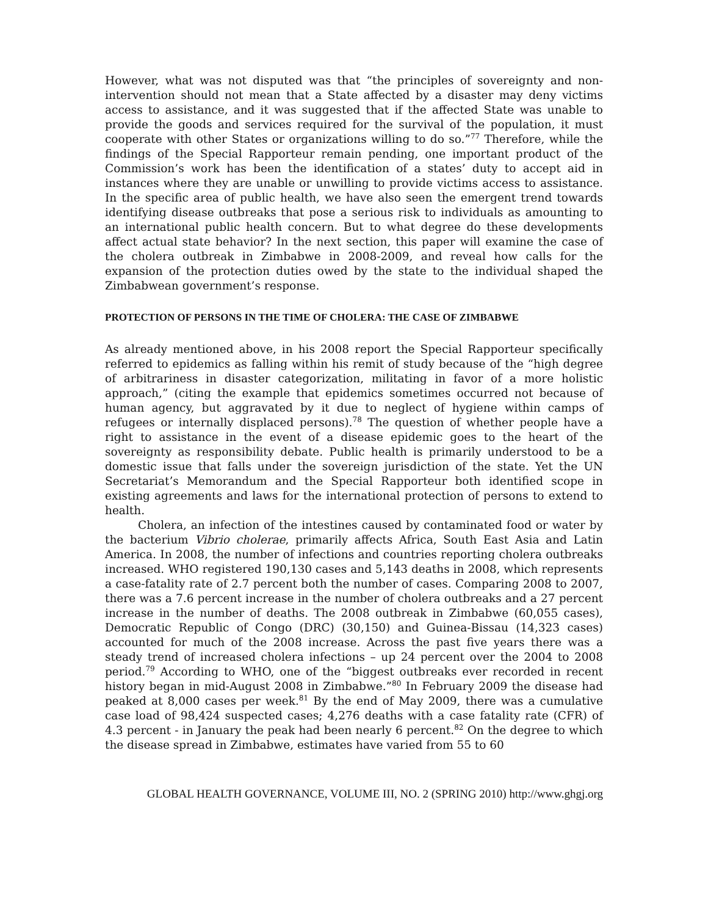However, what was not disputed was that “the principles of sovereignty and non-intervention should not mean that a State affected by a disaster may deny victims access to assistance, and it was suggested that if the affected State was unable to provide the goods and services required for the survival of the population, it must cooperate with other States or organizations willing to do so.”<sup>77</sup> Therefore, while the findings of the Special Rapporteur remain pending, one important product of the Commission’s work has been the identification of a states’ duty to accept aid in instances where they are unable or unwilling to provide victims access to assistance. In the specific area of public health, we have also seen the emergent trend towards identifying disease outbreaks that pose a serious risk to individuals as amounting to an international public health concern. But to what degree do these developments affect actual state behavior? In the next section, this paper will examine the case of the cholera outbreak in Zimbabwe in 2008-2009, and reveal how calls for the expansion of the protection duties owed by the state to the individual shaped the Zimbabwean government’s response.
PROTECTION OF PERSONS IN THE TIME OF CHOLERA: THE CASE OF ZIMBABWE
As already mentioned above, in his 2008 report the Special Rapporteur specifically referred to epidemics as falling within his remit of study because of the “high degree of arbitrariness in disaster categorization, militating in favor of a more holistic approach,” (citing the example that epidemics sometimes occurred not because of human agency, but aggravated by it due to neglect of hygiene within camps of refugees or internally displaced persons).<sup>78</sup> The question of whether people have a right to assistance in the event of a disease epidemic goes to the heart of the sovereignty as responsibility debate. Public health is primarily understood to be a domestic issue that falls under the sovereign jurisdiction of the state. Yet the UN Secretariat’s Memorandum and the Special Rapporteur both identified scope in existing agreements and laws for the international protection of persons to extend to health.
Cholera, an infection of the intestines caused by contaminated food or water by the bacterium Vibrio cholerae, primarily affects Africa, South East Asia and Latin America. In 2008, the number of infections and countries reporting cholera outbreaks increased. WHO registered 190,130 cases and 5,143 deaths in 2008, which represents a case-fatality rate of 2.7 percent both the number of cases. Comparing 2008 to 2007, there was a 7.6 percent increase in the number of cholera outbreaks and a 27 percent increase in the number of deaths. The 2008 outbreak in Zimbabwe (60,055 cases), Democratic Republic of Congo (DRC) (30,150) and Guinea-Bissau (14,323 cases) accounted for much of the 2008 increase. Across the past five years there was a steady trend of increased cholera infections – up 24 percent over the 2004 to 2008 period.<sup>79</sup> According to WHO, one of the “biggest outbreaks ever recorded in recent history began in mid-August 2008 in Zimbabwe.”<sup>80</sup> In February 2009 the disease had peaked at 8,000 cases per week.<sup>81</sup> By the end of May 2009, there was a cumulative case load of 98,424 suspected cases; 4,276 deaths with a case fatality rate (CFR) of 4.3 percent - in January the peak had been nearly 6 percent.<sup>82</sup> On the degree to which the disease spread in Zimbabwe, estimates have varied from 55 to 60
GLOBAL HEALTH GOVERNANCE, VOLUME III, NO. 2 (SPRING 2010) http://www.ghgj.org